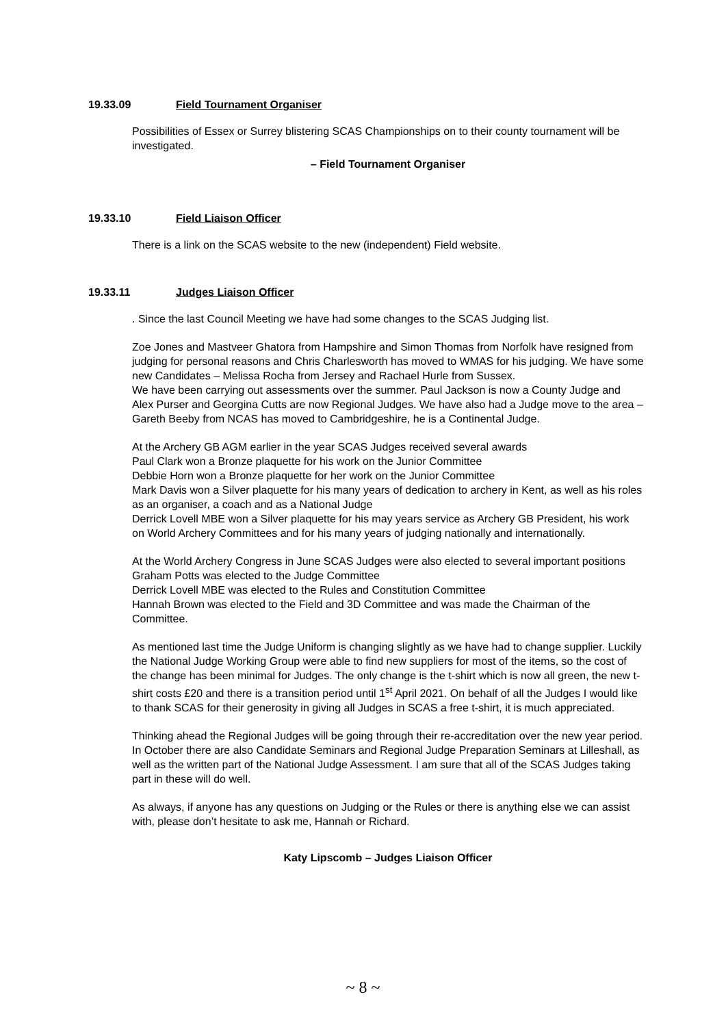19.33.09 Field Tournament Organiser
Possibilities of Essex or Surrey blistering SCAS Championships on to their county tournament will be investigated.
– Field Tournament Organiser
19.33.10 Field Liaison Officer
There is a link on the SCAS website to the new (independent) Field website.
19.33.11 Judges Liaison Officer
. Since the last Council Meeting we have had some changes to the SCAS Judging list.
Zoe Jones and Mastveer Ghatora from Hampshire and Simon Thomas from Norfolk have resigned from judging for personal reasons and Chris Charlesworth has moved to WMAS for his judging. We have some new Candidates – Melissa Rocha from Jersey and Rachael Hurle from Sussex.
We have been carrying out assessments over the summer. Paul Jackson is now a County Judge and Alex Purser and Georgina Cutts are now Regional Judges. We have also had a Judge move to the area – Gareth Beeby from NCAS has moved to Cambridgeshire, he is a Continental Judge.
At the Archery GB AGM earlier in the year SCAS Judges received several awards
Paul Clark won a Bronze plaquette for his work on the Junior Committee
Debbie Horn won a Bronze plaquette for her work on the Junior Committee
Mark Davis won a Silver plaquette for his many years of dedication to archery in Kent, as well as his roles as an organiser, a coach and as a National Judge
Derrick Lovell MBE won a Silver plaquette for his may years service as Archery GB President, his work on World Archery Committees and for his many years of judging nationally and internationally.
At the World Archery Congress in June SCAS Judges were also elected to several important positions
Graham Potts was elected to the Judge Committee
Derrick Lovell MBE was elected to the Rules and Constitution Committee
Hannah Brown was elected to the Field and 3D Committee and was made the Chairman of the Committee.
As mentioned last time the Judge Uniform is changing slightly as we have had to change supplier. Luckily the National Judge Working Group were able to find new suppliers for most of the items, so the cost of the change has been minimal for Judges. The only change is the t-shirt which is now all green, the new t-shirt costs £20 and there is a transition period until 1<sup>st</sup> April 2021. On behalf of all the Judges I would like to thank SCAS for their generosity in giving all Judges in SCAS a free t-shirt, it is much appreciated.
Thinking ahead the Regional Judges will be going through their re-accreditation over the new year period. In October there are also Candidate Seminars and Regional Judge Preparation Seminars at Lilleshall, as well as the written part of the National Judge Assessment. I am sure that all of the SCAS Judges taking part in these will do well.
As always, if anyone has any questions on Judging or the Rules or there is anything else we can assist with, please don’t hesitate to ask me, Hannah or Richard.
Katy Lipscomb – Judges Liaison Officer
~ 8 ~